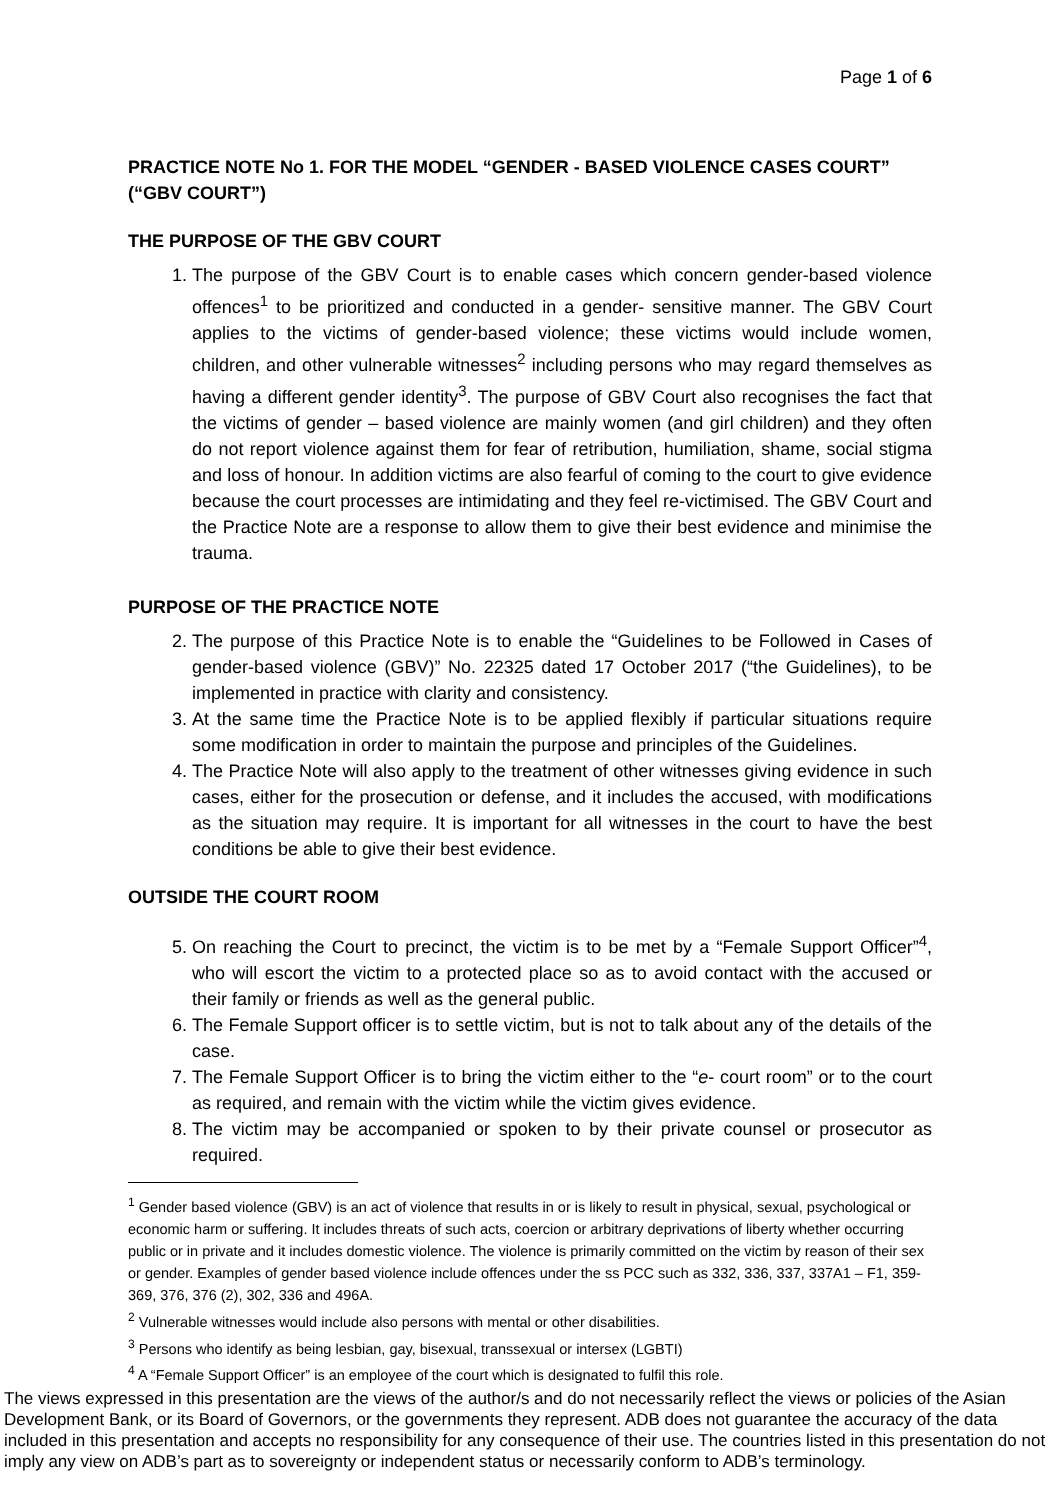Page 1 of 6
PRACTICE NOTE No 1. FOR THE MODEL “GENDER - BASED VIOLENCE CASES COURT” (“GBV COURT”)
THE PURPOSE OF THE GBV COURT
1. The purpose of the GBV Court is to enable cases which concern gender-based violence offences<sup>1</sup> to be prioritized and conducted in a gender- sensitive manner. The GBV Court applies to the victims of gender-based violence; these victims would include women, children, and other vulnerable witnesses<sup>2</sup> including persons who may regard themselves as having a different gender identity<sup>3</sup>. The purpose of GBV Court also recognises the fact that the victims of gender – based violence are mainly women (and girl children) and they often do not report violence against them for fear of retribution, humiliation, shame, social stigma and loss of honour. In addition victims are also fearful of coming to the court to give evidence because the court processes are intimidating and they feel re-victimised. The GBV Court and the Practice Note are a response to allow them to give their best evidence and minimise the trauma.
PURPOSE OF THE PRACTICE NOTE
2. The purpose of this Practice Note is to enable the “Guidelines to be Followed in Cases of gender-based violence (GBV)” No. 22325 dated 17 October 2017 (“the Guidelines), to be implemented in practice with clarity and consistency.
3. At the same time the Practice Note is to be applied flexibly if particular situations require some modification in order to maintain the purpose and principles of the Guidelines.
4. The Practice Note will also apply to the treatment of other witnesses giving evidence in such cases, either for the prosecution or defense, and it includes the accused, with modifications as the situation may require. It is important for all witnesses in the court to have the best conditions be able to give their best evidence.
OUTSIDE THE COURT ROOM
5. On reaching the Court to precinct, the victim is to be met by a “Female Support Officer”<sup>4</sup>, who will escort the victim to a protected place so as to avoid contact with the accused or their family or friends as well as the general public.
6. The Female Support officer is to settle victim, but is not to talk about any of the details of the case.
7. The Female Support Officer is to bring the victim either to the “e- court room” or to the court as required, and remain with the victim while the victim gives evidence.
8. The victim may be accompanied or spoken to by their private counsel or prosecutor as required.
<sup>1</sup> Gender based violence (GBV) is an act of violence that results in or is likely to result in physical, sexual, psychological or economic harm or suffering. It includes threats of such acts, coercion or arbitrary deprivations of liberty whether occurring public or in private and it includes domestic violence. The violence is primarily committed on the victim by reason of their sex or gender. Examples of gender based violence include offences under the ss PCC such as 332, 336, 337, 337A1 – F1, 359-369, 376, 376 (2), 302, 336 and 496A.
<sup>2</sup> Vulnerable witnesses would include also persons with mental or other disabilities.
<sup>3</sup> Persons who identify as being lesbian, gay, bisexual, transsexual or intersex (LGBTI)
<sup>4</sup> A “Female Support Officer” is an employee of the court which is designated to fulfil this role.
The views expressed in this presentation are the views of the author/s and do not necessarily reflect the views or policies of the Asian Development Bank, or its Board of Governors, or the governments they represent. ADB does not guarantee the accuracy of the data included in this presentation and accepts no responsibility for any consequence of their use. The countries listed in this presentation do not imply any view on ADB’s part as to sovereignty or independent status or necessarily conform to ADB’s terminology.